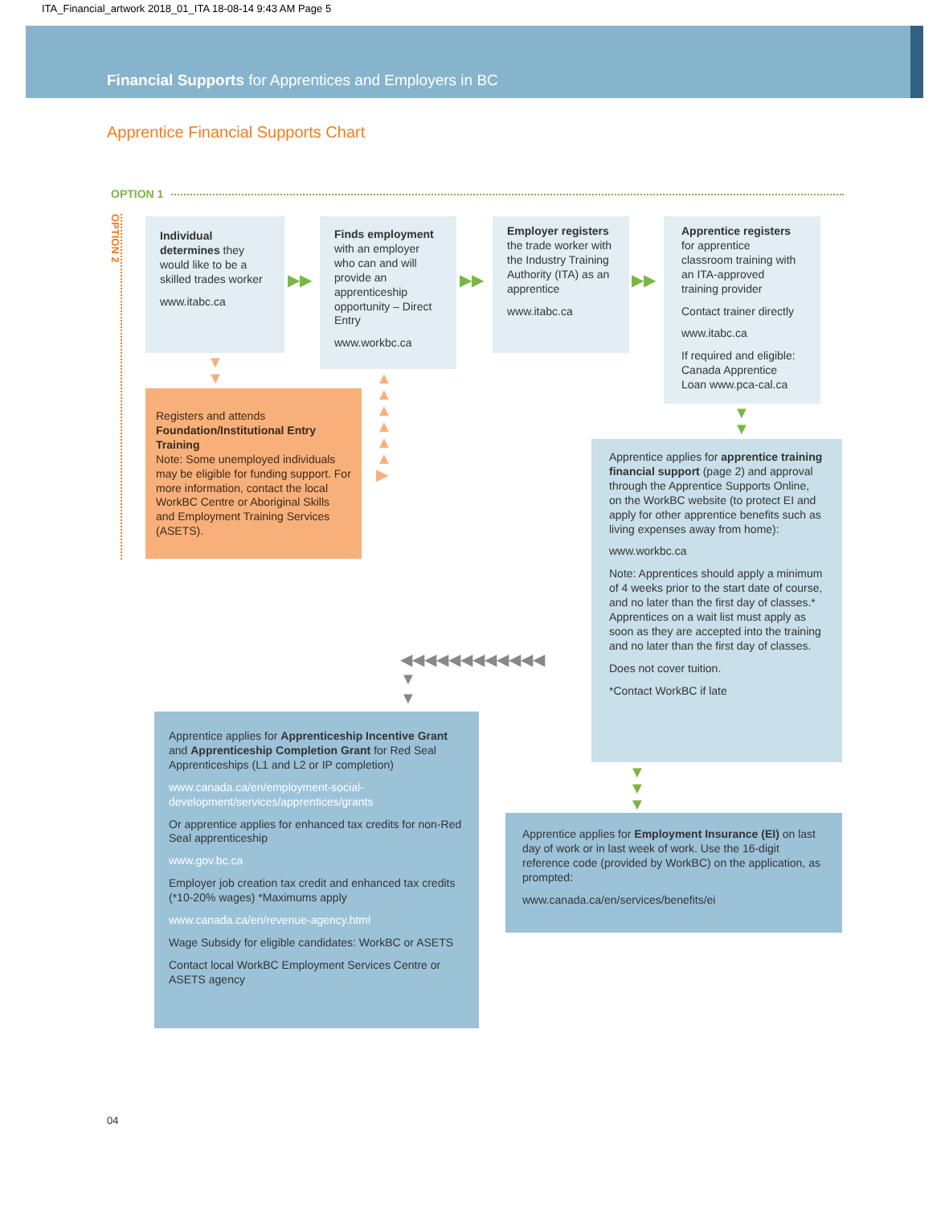ITA_Financial_artwork 2018_01_ITA 18-08-14 9:43 AM Page 5
Financial Supports for Apprentices and Employers in BC
Apprentice Financial Supports Chart
OPTION 1
OPTION 2
Individual determines they would like to be a skilled trades worker
www.itabc.ca
▶▶
Finds employment with an employer who can and will provide an apprenticeship opportunity – Direct Entry
www.workbc.ca
▶▶
Employer registers the trade worker with the Industry Training Authority (ITA) as an apprentice
www.itabc.ca
▶▶
Apprentice registers for apprentice classroom training with an ITA-approved training provider
Contact trainer directly
www.itabc.ca
If required and eligible: Canada Apprentice Loan www.pca-cal.ca
▼
▼
▼
▼
Registers and attends Foundation/Institutional Entry Training
Note: Some unemployed individuals may be eligible for funding support. For more information, contact the local WorkBC Centre or Aboriginal Skills and Employment Training Services (ASETS).
▲
▲
▲
▲
▲
▲
▶
Apprentice applies for apprentice training financial support (page 2) and approval through the Apprentice Supports Online, on the WorkBC website (to protect EI and apply for other apprentice benefits such as living expenses away from home):
www.workbc.ca
Note: Apprentices should apply a minimum of 4 weeks prior to the start date of course, and no later than the first day of classes.* Apprentices on a wait list must apply as soon as they are accepted into the training and no later than the first day of classes.
Does not cover tuition.
*Contact WorkBC if late
◀◀◀◀◀◀◀◀◀◀◀◀
▼
▼
▼
▼
▼
Apprentice applies for Apprenticeship Incentive Grant and Apprenticeship Completion Grant for Red Seal Apprenticeships (L1 and L2 or IP completion)
www.canada.ca/en/employment-social-development/services/apprentices/grants
Or apprentice applies for enhanced tax credits for non-Red Seal apprenticeship
www.gov.bc.ca
Employer job creation tax credit and enhanced tax credits (*10-20% wages) *Maximums apply
www.canada.ca/en/revenue-agency.html
Wage Subsidy for eligible candidates: WorkBC or ASETS
Contact local WorkBC Employment Services Centre or ASETS agency
Apprentice applies for Employment Insurance (EI) on last day of work or in last week of work. Use the 16-digit reference code (provided by WorkBC) on the application, as prompted:
www.canada.ca/en/services/benefits/ei
04